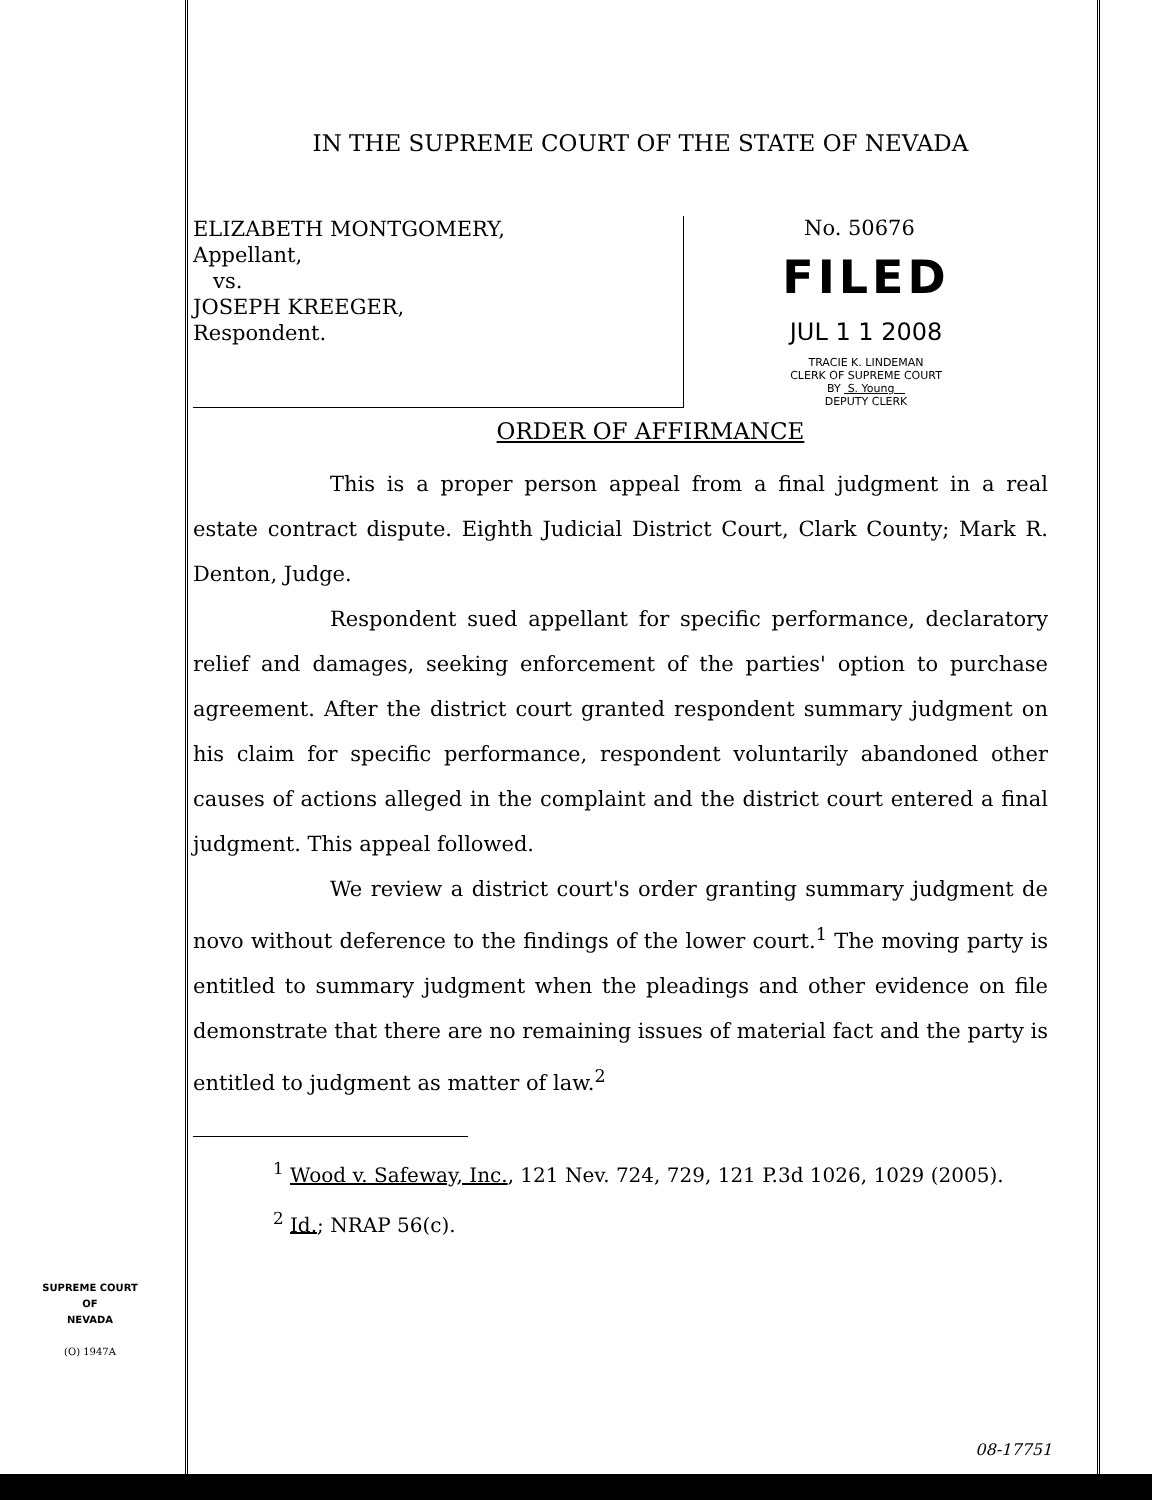IN THE SUPREME COURT OF THE STATE OF NEVADA
ELIZABETH MONTGOMERY,
Appellant,
vs.
JOSEPH KREEGER,
Respondent.
No. 50676
FILED
JUL 1 1 2008
TRACIE K. LINDEMAN
CLERK OF SUPREME COURT
BY S. Young
DEPUTY CLERK
ORDER OF AFFIRMANCE
This is a proper person appeal from a final judgment in a real estate contract dispute. Eighth Judicial District Court, Clark County; Mark R. Denton, Judge.
Respondent sued appellant for specific performance, declaratory relief and damages, seeking enforcement of the parties' option to purchase agreement. After the district court granted respondent summary judgment on his claim for specific performance, respondent voluntarily abandoned other causes of actions alleged in the complaint and the district court entered a final judgment. This appeal followed.
We review a district court's order granting summary judgment de novo without deference to the findings of the lower court.<sup>1</sup> The moving party is entitled to summary judgment when the pleadings and other evidence on file demonstrate that there are no remaining issues of material fact and the party is entitled to judgment as matter of law.<sup>2</sup>
<sup>1</sup> Wood v. Safeway, Inc., 121 Nev. 724, 729, 121 P.3d 1026, 1029 (2005).
<sup>2</sup> Id.; NRAP 56(c).
SUPREME COURT
OF
NEVADA
(O) 1947A
08-17751